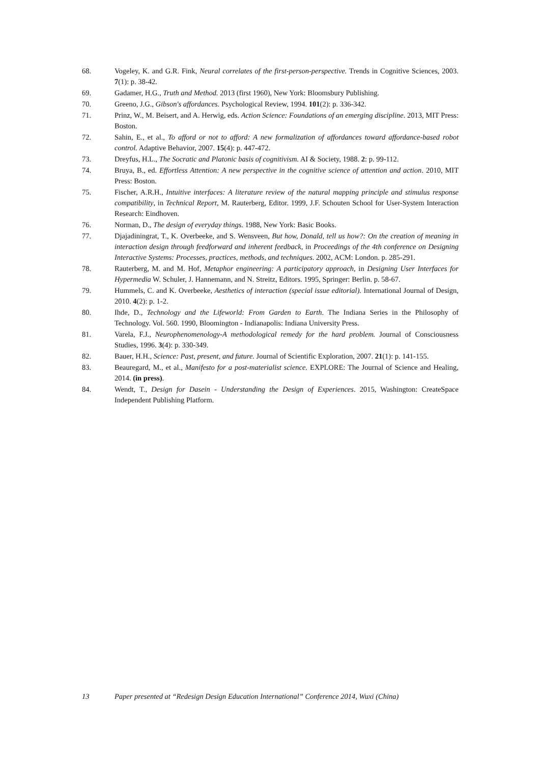68. Vogeley, K. and G.R. Fink, Neural correlates of the first-person-perspective. Trends in Cognitive Sciences, 2003. 7(1): p. 38-42.
69. Gadamer, H.G., Truth and Method. 2013 (first 1960), New York: Bloomsbury Publishing.
70. Greeno, J.G., Gibson's affordances. Psychological Review, 1994. 101(2): p. 336-342.
71. Prinz, W., M. Beisert, and A. Herwig, eds. Action Science: Foundations of an emerging discipline. 2013, MIT Press: Boston.
72. Sahin, E., et al., To afford or not to afford: A new formalization of affordances toward affordance-based robot control. Adaptive Behavior, 2007. 15(4): p. 447-472.
73. Dreyfus, H.L., The Socratic and Platonic basis of cognitivism. AI & Society, 1988. 2: p. 99-112.
74. Bruya, B., ed. Effortless Attention: A new perspective in the cognitive science of attention and action. 2010, MIT Press: Boston.
75. Fischer, A.R.H., Intuitive interfaces: A literature review of the natural mapping principle and stimulus response compatibility, in Technical Report, M. Rauterberg, Editor. 1999, J.F. Schouten School for User-System Interaction Research: Eindhoven.
76. Norman, D., The design of everyday things. 1988, New York: Basic Books.
77. Djajadiningrat, T., K. Overbeeke, and S. Wensveen, But how, Donald, tell us how?: On the creation of meaning in interaction design through feedforward and inherent feedback, in Proceedings of the 4th conference on Designing Interactive Systems: Processes, practices, methods, and techniques. 2002, ACM: London. p. 285-291.
78. Rauterberg, M. and M. Hof, Metaphor engineering: A participatory approach, in Designing User Interfaces for Hypermedia W. Schuler, J. Hannemann, and N. Streitz, Editors. 1995, Springer: Berlin. p. 58-67.
79. Hummels, C. and K. Overbeeke, Aesthetics of interaction (special issue editorial). International Journal of Design, 2010. 4(2): p. 1-2.
80. Ihde, D., Technology and the Lifeworld: From Garden to Earth. The Indiana Series in the Philosophy of Technology. Vol. 560. 1990, Bloomington - Indianapolis: Indiana University Press.
81. Varela, F.J., Neurophenomenology-A methodological remedy for the hard problem. Journal of Consciousness Studies, 1996. 3(4): p. 330-349.
82. Bauer, H.H., Science: Past, present, and future. Journal of Scientific Exploration, 2007. 21(1): p. 141-155.
83. Beauregard, M., et al., Manifesto for a post-materialist science. EXPLORE: The Journal of Science and Healing, 2014. (in press).
84. Wendt, T., Design for Dasein - Understanding the Design of Experiences. 2015, Washington: CreateSpace Independent Publishing Platform.
13 Paper presented at “Redesign Design Education International” Conference 2014, Wuxi (China)